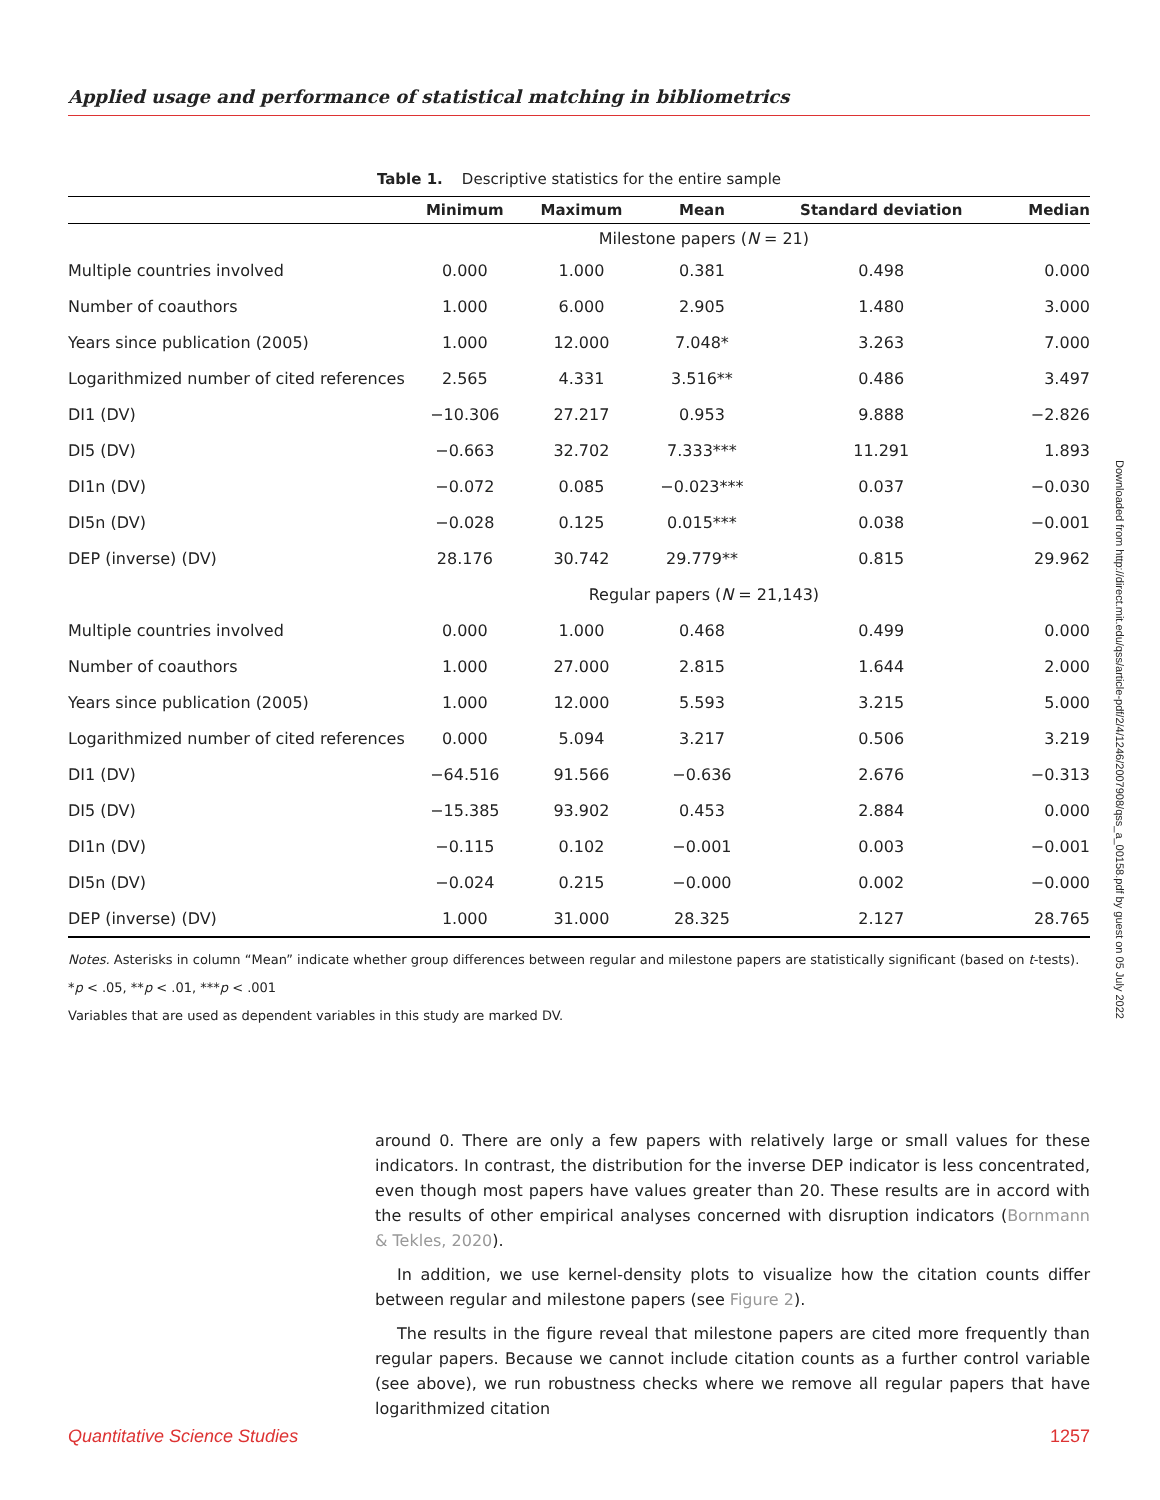Applied usage and performance of statistical matching in bibliometrics
Table 1. Descriptive statistics for the entire sample
| | Minimum | Maximum | Mean | Standard deviation | Median |
| --- | --- | --- | --- | --- | --- |
| | Milestone papers ( N = 21) | | | | |
| Multiple countries involved | 0.000 | 1.000 | 0.381 | 0.498 | 0.000 |
| Number of coauthors | 1.000 | 6.000 | 2.905 | 1.480 | 3.000 |
| Years since publication (2005) | 1.000 | 12.000 | 7.048* | 3.263 | 7.000 |
| Logarithmized number of cited references | 2.565 | 4.331 | 3.516** | 0.486 | 3.497 |
| DI1 (DV) | −10.306 | 27.217 | 0.953 | 9.888 | −2.826 |
| DI5 (DV) | −0.663 | 32.702 | 7.333*** | 11.291 | 1.893 |
| DI1n (DV) | −0.072 | 0.085 | −0.023*** | 0.037 | −0.030 |
| DI5n (DV) | −0.028 | 0.125 | 0.015*** | 0.038 | −0.001 |
| DEP (inverse) (DV) | 28.176 | 30.742 | 29.779** | 0.815 | 29.962 |
| | Regular papers ( N = 21,143) | | | | |
| Multiple countries involved | 0.000 | 1.000 | 0.468 | 0.499 | 0.000 |
| Number of coauthors | 1.000 | 27.000 | 2.815 | 1.644 | 2.000 |
| Years since publication (2005) | 1.000 | 12.000 | 5.593 | 3.215 | 5.000 |
| Logarithmized number of cited references | 0.000 | 5.094 | 3.217 | 0.506 | 3.219 |
| DI1 (DV) | −64.516 | 91.566 | −0.636 | 2.676 | −0.313 |
| DI5 (DV) | −15.385 | 93.902 | 0.453 | 2.884 | 0.000 |
| DI1n (DV) | −0.115 | 0.102 | −0.001 | 0.003 | −0.001 |
| DI5n (DV) | −0.024 | 0.215 | −0.000 | 0.002 | −0.000 |
| DEP (inverse) (DV) | 1.000 | 31.000 | 28.325 | 2.127 | 28.765 |
Notes. Asterisks in column “Mean” indicate whether group differences between regular and milestone papers are statistically significant (based on t-tests).
*p < .05, **p < .01, ***p < .001
Variables that are used as dependent variables in this study are marked DV.
around 0. There are only a few papers with relatively large or small values for these indicators. In contrast, the distribution for the inverse DEP indicator is less concentrated, even though most papers have values greater than 20. These results are in accord with the results of other empirical analyses concerned with disruption indicators (Bornmann & Tekles, 2020).
In addition, we use kernel-density plots to visualize how the citation counts differ between regular and milestone papers (see Figure 2).
The results in the figure reveal that milestone papers are cited more frequently than regular papers. Because we cannot include citation counts as a further control variable (see above), we run robustness checks where we remove all regular papers that have logarithmized citation
Downloaded from http://direct.mit.edu/qss/article-pdf/2/4/1246/2007908/qss_a_00158.pdf by guest on 05 July 2022
Quantitative Science Studies 1257